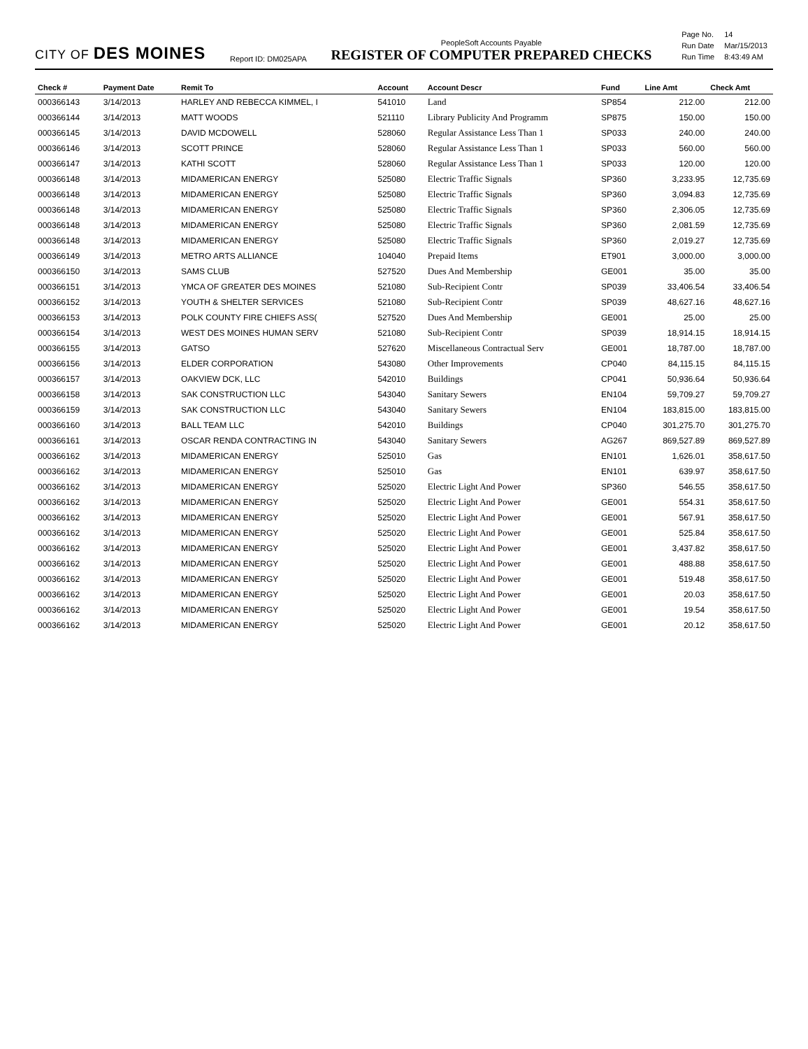CITY OF DES MOINES
Report ID: DM025APA
PeopleSoft Accounts Payable
REGISTER OF COMPUTER PREPARED CHECKS
| Page No. | 14 |
| Run Date | Mar/15/2013 |
| Run Time | 8:43:49 AM |
| Check # | Payment Date | Remit To | Account | Account Descr | Fund | Line Amt | Check Amt |
| --- | --- | --- | --- | --- | --- | --- | --- |
| 000366143 | 3/14/2013 | HARLEY AND REBECCA KIMMEL, I | 541010 | Land | SP854 | 212.00 | 212.00 |
| 000366144 | 3/14/2013 | MATT WOODS | 521110 | Library Publicity And Programm | SP875 | 150.00 | 150.00 |
| 000366145 | 3/14/2013 | DAVID MCDOWELL | 528060 | Regular Assistance Less Than 1 | SP033 | 240.00 | 240.00 |
| 000366146 | 3/14/2013 | SCOTT PRINCE | 528060 | Regular Assistance Less Than 1 | SP033 | 560.00 | 560.00 |
| 000366147 | 3/14/2013 | KATHI SCOTT | 528060 | Regular Assistance Less Than 1 | SP033 | 120.00 | 120.00 |
| 000366148 | 3/14/2013 | MIDAMERICAN ENERGY | 525080 | Electric Traffic Signals | SP360 | 3,233.95 | 12,735.69 |
| 000366148 | 3/14/2013 | MIDAMERICAN ENERGY | 525080 | Electric Traffic Signals | SP360 | 3,094.83 | 12,735.69 |
| 000366148 | 3/14/2013 | MIDAMERICAN ENERGY | 525080 | Electric Traffic Signals | SP360 | 2,306.05 | 12,735.69 |
| 000366148 | 3/14/2013 | MIDAMERICAN ENERGY | 525080 | Electric Traffic Signals | SP360 | 2,081.59 | 12,735.69 |
| 000366148 | 3/14/2013 | MIDAMERICAN ENERGY | 525080 | Electric Traffic Signals | SP360 | 2,019.27 | 12,735.69 |
| 000366149 | 3/14/2013 | METRO ARTS ALLIANCE | 104040 | Prepaid Items | ET901 | 3,000.00 | 3,000.00 |
| 000366150 | 3/14/2013 | SAMS CLUB | 527520 | Dues And Membership | GE001 | 35.00 | 35.00 |
| 000366151 | 3/14/2013 | YMCA OF GREATER DES MOINES | 521080 | Sub-Recipient Contr | SP039 | 33,406.54 | 33,406.54 |
| 000366152 | 3/14/2013 | YOUTH & SHELTER SERVICES | 521080 | Sub-Recipient Contr | SP039 | 48,627.16 | 48,627.16 |
| 000366153 | 3/14/2013 | POLK COUNTY FIRE CHIEFS ASS( | 527520 | Dues And Membership | GE001 | 25.00 | 25.00 |
| 000366154 | 3/14/2013 | WEST DES MOINES HUMAN SERV | 521080 | Sub-Recipient Contr | SP039 | 18,914.15 | 18,914.15 |
| 000366155 | 3/14/2013 | GATSO | 527620 | Miscellaneous Contractual Serv | GE001 | 18,787.00 | 18,787.00 |
| 000366156 | 3/14/2013 | ELDER CORPORATION | 543080 | Other Improvements | CP040 | 84,115.15 | 84,115.15 |
| 000366157 | 3/14/2013 | OAKVIEW DCK, LLC | 542010 | Buildings | CP041 | 50,936.64 | 50,936.64 |
| 000366158 | 3/14/2013 | SAK CONSTRUCTION LLC | 543040 | Sanitary Sewers | EN104 | 59,709.27 | 59,709.27 |
| 000366159 | 3/14/2013 | SAK CONSTRUCTION LLC | 543040 | Sanitary Sewers | EN104 | 183,815.00 | 183,815.00 |
| 000366160 | 3/14/2013 | BALL TEAM LLC | 542010 | Buildings | CP040 | 301,275.70 | 301,275.70 |
| 000366161 | 3/14/2013 | OSCAR RENDA CONTRACTING IN | 543040 | Sanitary Sewers | AG267 | 869,527.89 | 869,527.89 |
| 000366162 | 3/14/2013 | MIDAMERICAN ENERGY | 525010 | Gas | EN101 | 1,626.01 | 358,617.50 |
| 000366162 | 3/14/2013 | MIDAMERICAN ENERGY | 525010 | Gas | EN101 | 639.97 | 358,617.50 |
| 000366162 | 3/14/2013 | MIDAMERICAN ENERGY | 525020 | Electric Light And Power | SP360 | 546.55 | 358,617.50 |
| 000366162 | 3/14/2013 | MIDAMERICAN ENERGY | 525020 | Electric Light And Power | GE001 | 554.31 | 358,617.50 |
| 000366162 | 3/14/2013 | MIDAMERICAN ENERGY | 525020 | Electric Light And Power | GE001 | 567.91 | 358,617.50 |
| 000366162 | 3/14/2013 | MIDAMERICAN ENERGY | 525020 | Electric Light And Power | GE001 | 525.84 | 358,617.50 |
| 000366162 | 3/14/2013 | MIDAMERICAN ENERGY | 525020 | Electric Light And Power | GE001 | 3,437.82 | 358,617.50 |
| 000366162 | 3/14/2013 | MIDAMERICAN ENERGY | 525020 | Electric Light And Power | GE001 | 488.88 | 358,617.50 |
| 000366162 | 3/14/2013 | MIDAMERICAN ENERGY | 525020 | Electric Light And Power | GE001 | 519.48 | 358,617.50 |
| 000366162 | 3/14/2013 | MIDAMERICAN ENERGY | 525020 | Electric Light And Power | GE001 | 20.03 | 358,617.50 |
| 000366162 | 3/14/2013 | MIDAMERICAN ENERGY | 525020 | Electric Light And Power | GE001 | 19.54 | 358,617.50 |
| 000366162 | 3/14/2013 | MIDAMERICAN ENERGY | 525020 | Electric Light And Power | GE001 | 20.12 | 358,617.50 |